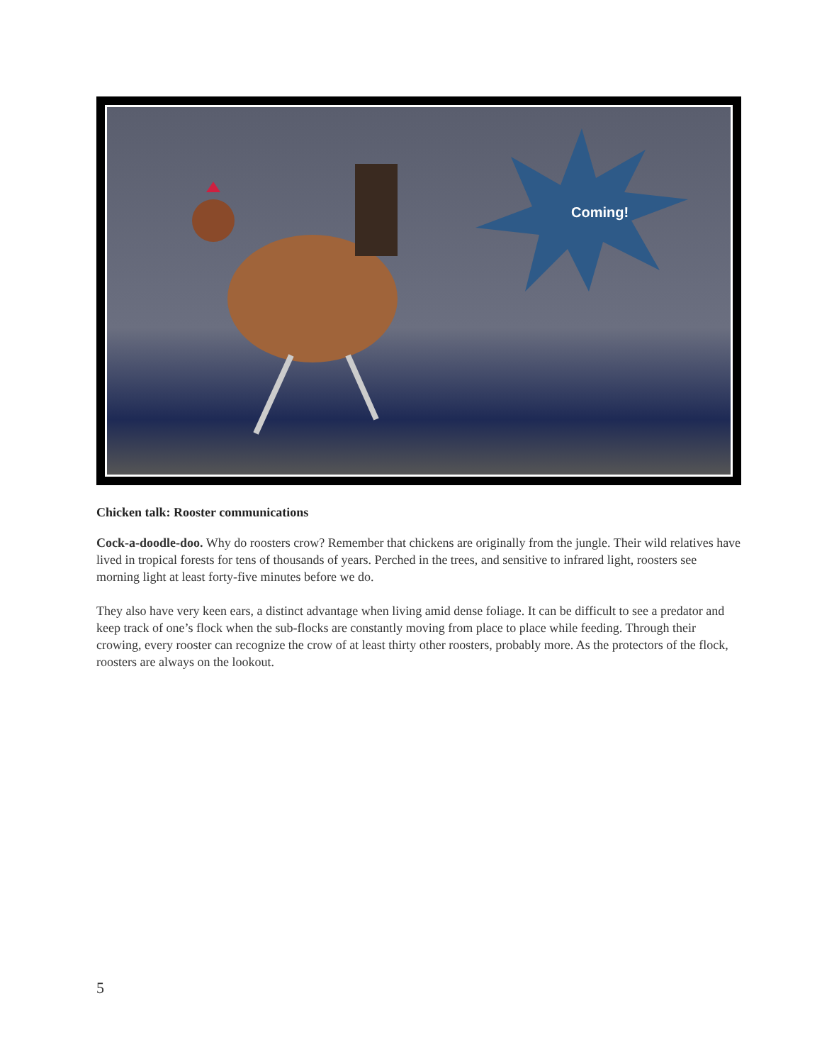Coming!
Chicken talk: Rooster communications
Cock-a-doodle-doo. Why do roosters crow? Remember that chickens are originally from the jungle. Their wild relatives have lived in tropical forests for tens of thousands of years. Perched in the trees, and sensitive to infrared light, roosters see morning light at least forty-five minutes before we do.
They also have very keen ears, a distinct advantage when living amid dense foliage. It can be difficult to see a predator and keep track of one’s flock when the sub-flocks are constantly moving from place to place while feeding. Through their crowing, every rooster can recognize the crow of at least thirty other roosters, probably more. As the protectors of the flock, roosters are always on the lookout.
5